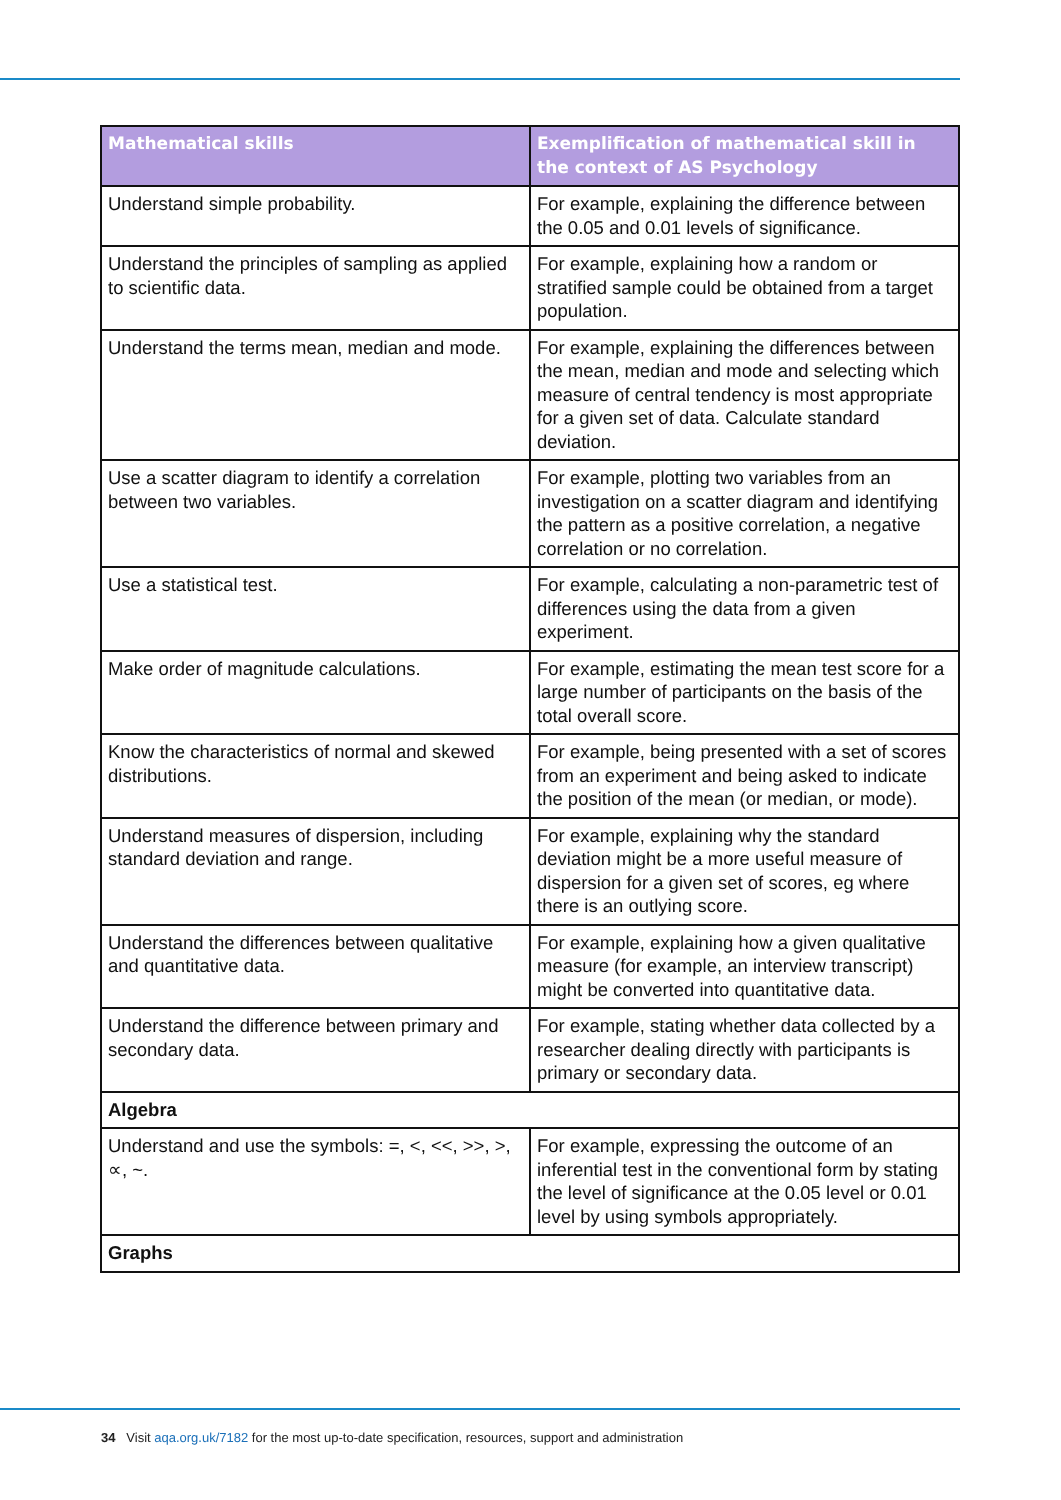| Mathematical skills | Exemplification of mathematical skill in the context of AS Psychology |
| --- | --- |
| Understand simple probability. | For example, explaining the difference between the 0.05 and 0.01 levels of significance. |
| Understand the principles of sampling as applied to scientific data. | For example, explaining how a random or stratified sample could be obtained from a target population. |
| Understand the terms mean, median and mode. | For example, explaining the differences between the mean, median and mode and selecting which measure of central tendency is most appropriate for a given set of data. Calculate standard deviation. |
| Use a scatter diagram to identify a correlation between two variables. | For example, plotting two variables from an investigation on a scatter diagram and identifying the pattern as a positive correlation, a negative correlation or no correlation. |
| Use a statistical test. | For example, calculating a non-parametric test of differences using the data from a given experiment. |
| Make order of magnitude calculations. | For example, estimating the mean test score for a large number of participants on the basis of the total overall score. |
| Know the characteristics of normal and skewed distributions. | For example, being presented with a set of scores from an experiment and being asked to indicate the position of the mean (or median, or mode). |
| Understand measures of dispersion, including standard deviation and range. | For example, explaining why the standard deviation might be a more useful measure of dispersion for a given set of scores, eg where there is an outlying score. |
| Understand the differences between qualitative and quantitative data. | For example, explaining how a given qualitative measure (for example, an interview transcript) might be converted into quantitative data. |
| Understand the difference between primary and secondary data. | For example, stating whether data collected by a researcher dealing directly with participants is primary or secondary data. |
| Algebra | |
| Understand and use the symbols: =, <, <<, >>, >, ∝, ~. | For example, expressing the outcome of an inferential test in the conventional form by stating the level of significance at the 0.05 level or 0.01 level by using symbols appropriately. |
| Graphs | |
34 Visit aqa.org.uk/7182 for the most up-to-date specification, resources, support and administration